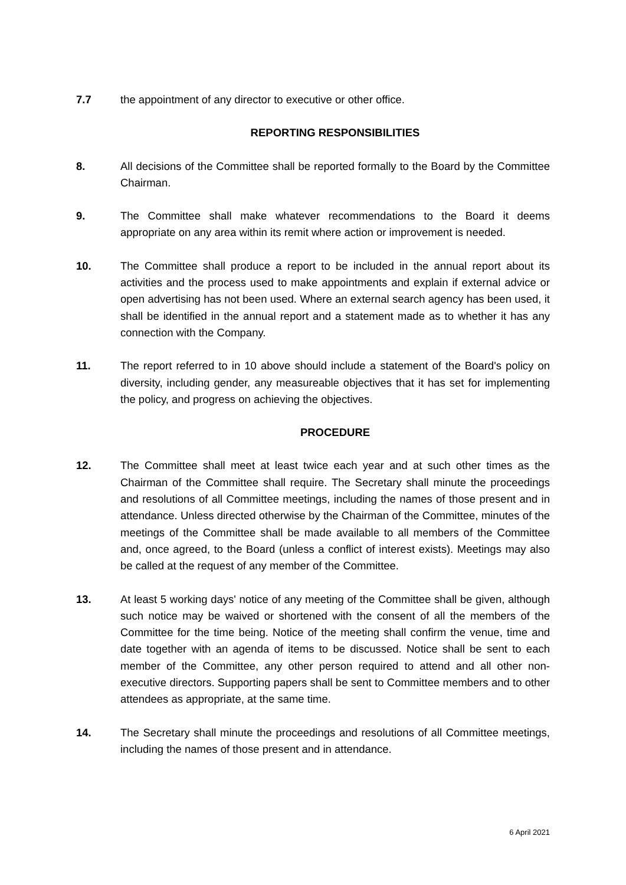7.7 the appointment of any director to executive or other office.
REPORTING RESPONSIBILITIES
8. All decisions of the Committee shall be reported formally to the Board by the Committee Chairman.
9. The Committee shall make whatever recommendations to the Board it deems appropriate on any area within its remit where action or improvement is needed.
10. The Committee shall produce a report to be included in the annual report about its activities and the process used to make appointments and explain if external advice or open advertising has not been used. Where an external search agency has been used, it shall be identified in the annual report and a statement made as to whether it has any connection with the Company.
11. The report referred to in 10 above should include a statement of the Board's policy on diversity, including gender, any measureable objectives that it has set for implementing the policy, and progress on achieving the objectives.
PROCEDURE
12. The Committee shall meet at least twice each year and at such other times as the Chairman of the Committee shall require. The Secretary shall minute the proceedings and resolutions of all Committee meetings, including the names of those present and in attendance. Unless directed otherwise by the Chairman of the Committee, minutes of the meetings of the Committee shall be made available to all members of the Committee and, once agreed, to the Board (unless a conflict of interest exists). Meetings may also be called at the request of any member of the Committee.
13. At least 5 working days' notice of any meeting of the Committee shall be given, although such notice may be waived or shortened with the consent of all the members of the Committee for the time being. Notice of the meeting shall confirm the venue, time and date together with an agenda of items to be discussed. Notice shall be sent to each member of the Committee, any other person required to attend and all other non-executive directors. Supporting papers shall be sent to Committee members and to other attendees as appropriate, at the same time.
14. The Secretary shall minute the proceedings and resolutions of all Committee meetings, including the names of those present and in attendance.
6 April 2021